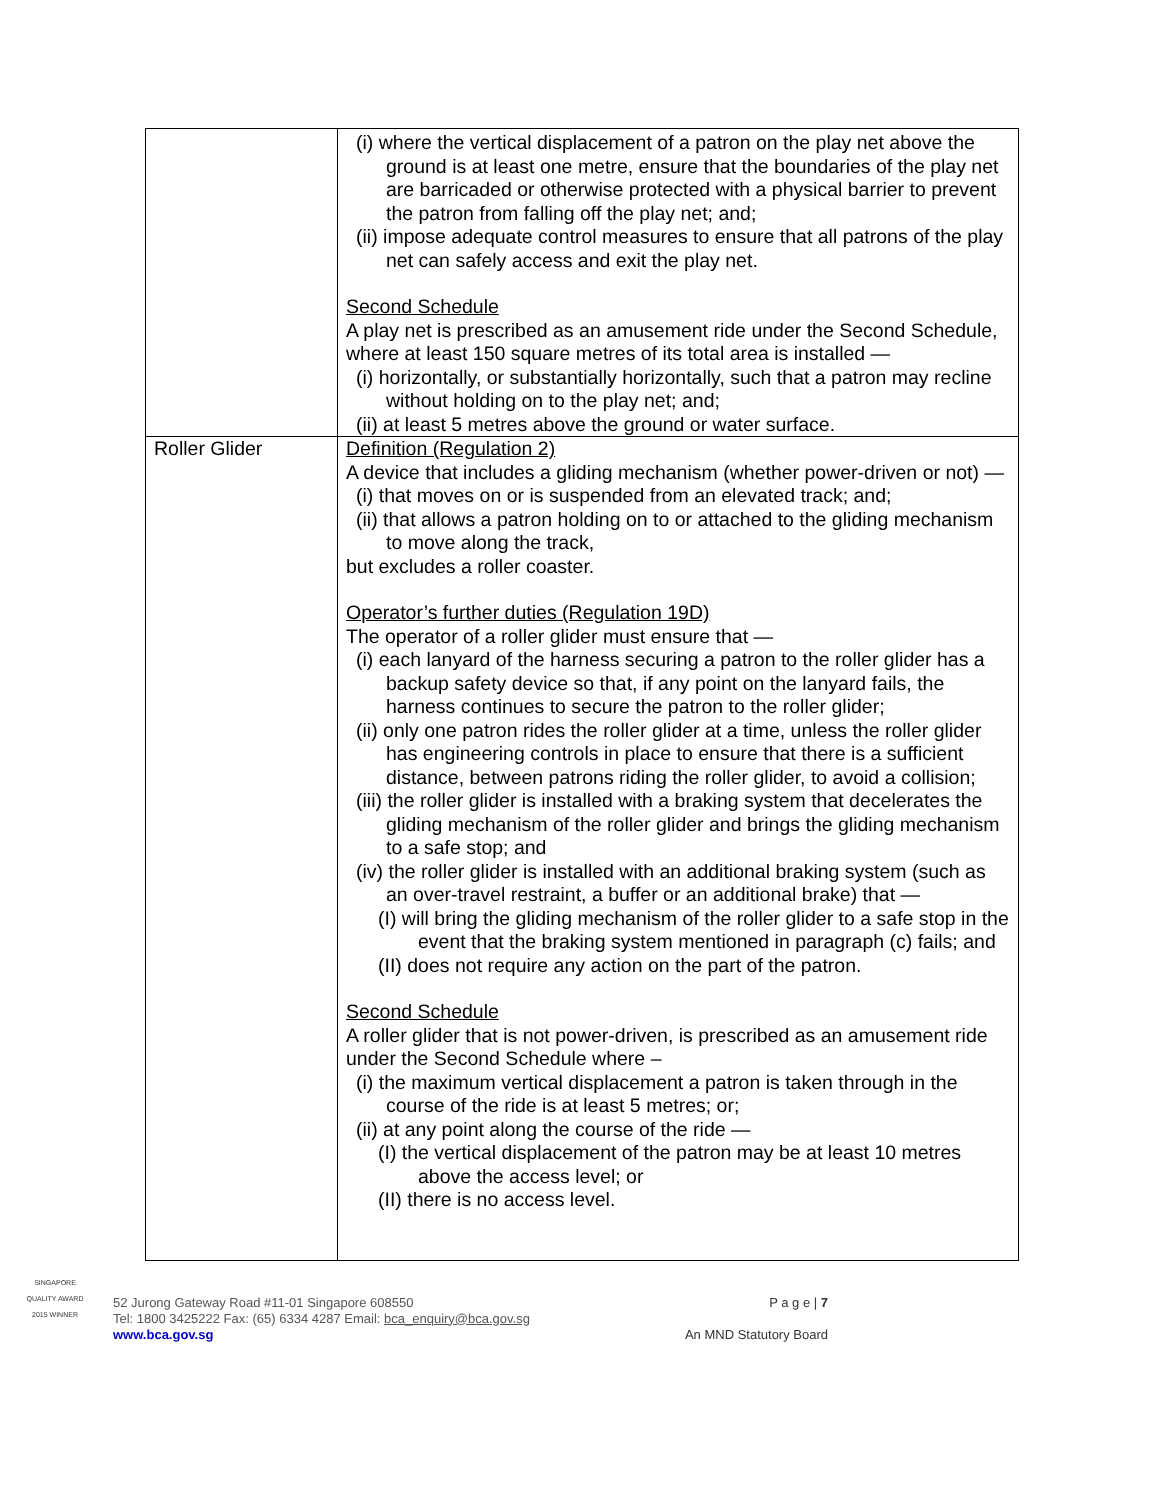| | (i) where the vertical displacement of a patron on the play net above the ground is at least one metre, ensure that the boundaries of the play net are barricaded or otherwise protected with a physical barrier to prevent the patron from falling off the play net; and; (ii) impose adequate control measures to ensure that all patrons of the play net can safely access and exit the play net. Second Schedule A play net is prescribed as an amusement ride under the Second Schedule, where at least 150 square metres of its total area is installed — (i) horizontally, or substantially horizontally, such that a patron may recline without holding on to the play net; and; (ii) at least 5 metres above the ground or water surface. |
| Roller Glider | Definition (Regulation 2) A device that includes a gliding mechanism (whether power-driven or not) — (i) that moves on or is suspended from an elevated track; and; (ii) that allows a patron holding on to or attached to the gliding mechanism to move along the track, but excludes a roller coaster. Operator’s further duties (Regulation 19D) The operator of a roller glider must ensure that — (i) each lanyard of the harness securing a patron to the roller glider has a backup safety device so that, if any point on the lanyard fails, the harness continues to secure the patron to the roller glider; (ii) only one patron rides the roller glider at a time, unless the roller glider has engineering controls in place to ensure that there is a sufficient distance, between patrons riding the roller glider, to avoid a collision; (iii) the roller glider is installed with a braking system that decelerates the gliding mechanism of the roller glider and brings the gliding mechanism to a safe stop; and (iv) the roller glider is installed with an additional braking system (such as an over-travel restraint, a buffer or an additional brake) that — (I) will bring the gliding mechanism of the roller glider to a safe stop in the event that the braking system mentioned in paragraph (c) fails; and (II) does not require any action on the part of the patron. Second Schedule A roller glider that is not power-driven, is prescribed as an amusement ride under the Second Schedule where – (i) the maximum vertical displacement a patron is taken through in the course of the ride is at least 5 metres; or; (ii) at any point along the course of the ride — (I) the vertical displacement of the patron may be at least 10 metres above the access level; or (II) there is no access level. |
SINGAPORE QUALITY AWARD
2015 WINNER
52 Jurong Gateway Road #11-01 Singapore 608550
Tel: 1800 3425222 Fax: (65) 6334 4287 Email: bca_enquiry@bca.gov.sg
www.bca.gov.sg
P a g e | 7
An MND Statutory Board